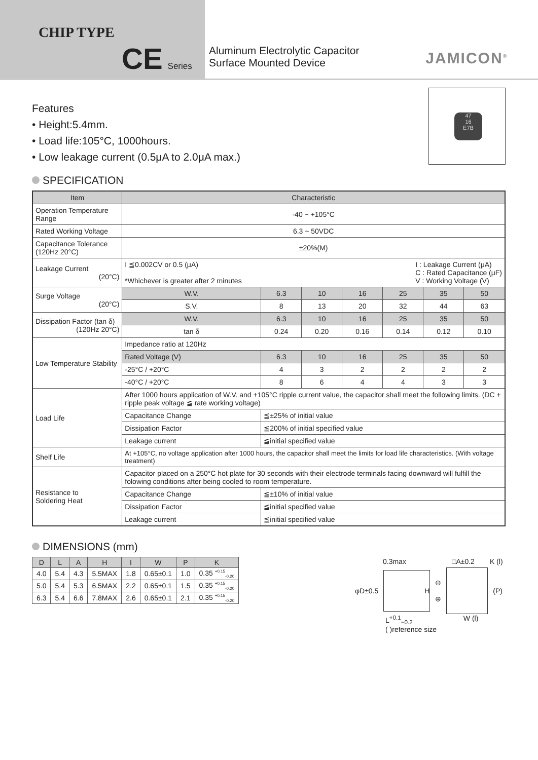CHIP TYPE
CE Series
Aluminum Electrolytic Capacitor
Surface Mounted Device
JAMICON<sup>®</sup>
Features
• Height:5.4mm.
• Load life:105°C, 1000hours.
• Low leakage current (0.5μA to 2.0μA max.)
47
16
E7B
SPECIFICATION
| Item | Characteristic | | | | | | | |
| --- | --- | --- | --- | --- | --- | --- | --- | --- |
| Operation Temperature Range | -40 ~ +105°C | | | | | | | |
| Rated Working Voltage | 6.3 ~ 50VDC | | | | | | | |
| Capacitance Tolerance (120Hz 20°C) | ±20%(M) | | | | | | | |
| Leakage Current (20°C) | I ≦0.002CV or 0.5 (μA) I : Leakage Current (μA) C : Rated Capacitance (μF) V : Working Voltage (V) *Whichever is greater after 2 minutes | | | | | | | |
| Surge Voltage (20°C) | W.V. | | 6.3 | 10 | 16 | 25 | 35 | 50 |
| | S.V. | | 8 | 13 | 20 | 32 | 44 | 63 |
| Dissipation Factor (tan δ) (120Hz 20°C) | W.V. | | 6.3 | 10 | 16 | 25 | 35 | 50 |
| | tan δ | | 0.24 | 0.20 | 0.16 | 0.14 | 0.12 | 0.10 |
| Low Temperature Stability | Impedance ratio at 120Hz | | | | | | | |
| | Rated Voltage (V) | | 6.3 | 10 | 16 | 25 | 35 | 50 |
| | -25°C / +20°C | | 4 | 3 | 2 | 2 | 2 | 2 |
| | -40°C / +20°C | | 8 | 6 | 4 | 4 | 3 | 3 |
| Load Life | After 1000 hours application of W.V. and +105°C ripple current value, the capacitor shall meet the following limits. (DC + ripple peak voltage ≦ rate working voltage) | | | | | | | |
| | Capacitance Change | ≦±25% of initial value | | | | | | |
| | Dissipation Factor | ≦200% of initial specified value | | | | | | |
| | Leakage current | ≦initial specified value | | | | | | |
| Shelf Life | At +105°C, no voltage application after 1000 hours, the capacitor shall meet the limits for load life characteristics. (With voltage treatment) | | | | | | | |
| Resistance to Soldering Heat | Capacitor placed on a 250°C hot plate for 30 seconds with their electrode terminals facing downward will fulfill the folowing conditions after being cooled to room temperature. | | | | | | | |
| | Capacitance Change | ≦±10% of initial value | | | | | | |
| | Dissipation Factor | ≦initial specified value | | | | | | |
| | Leakage current | ≦initial specified value | | | | | | |
DIMENSIONS (mm)
| D | L | A | H | I | W | P | K |
| --- | --- | --- | --- | --- | --- | --- | --- |
| 4.0 | 5.4 | 4.3 | 5.5MAX | 1.8 | 0.65±0.1 | 1.0 | 0.35 <sup>+0.15</sup><sub>-0.20</sub> |
| 5.0 | 5.4 | 5.3 | 6.5MAX | 2.2 | 0.65±0.1 | 1.5 | 0.35 <sup>+0.15</sup><sub>-0.20</sub> |
| 6.3 | 5.4 | 6.6 | 7.8MAX | 2.6 | 0.65±0.1 | 2.1 | 0.35 <sup>+0.15</sup><sub>-0.20</sub> |
0.3max □A±0.2 K (l)
φD±0.5
H
⊖
⊕
(P)
L<sup>+0.1</sup><sub>−0.2</sub> W (l)
( )reference size